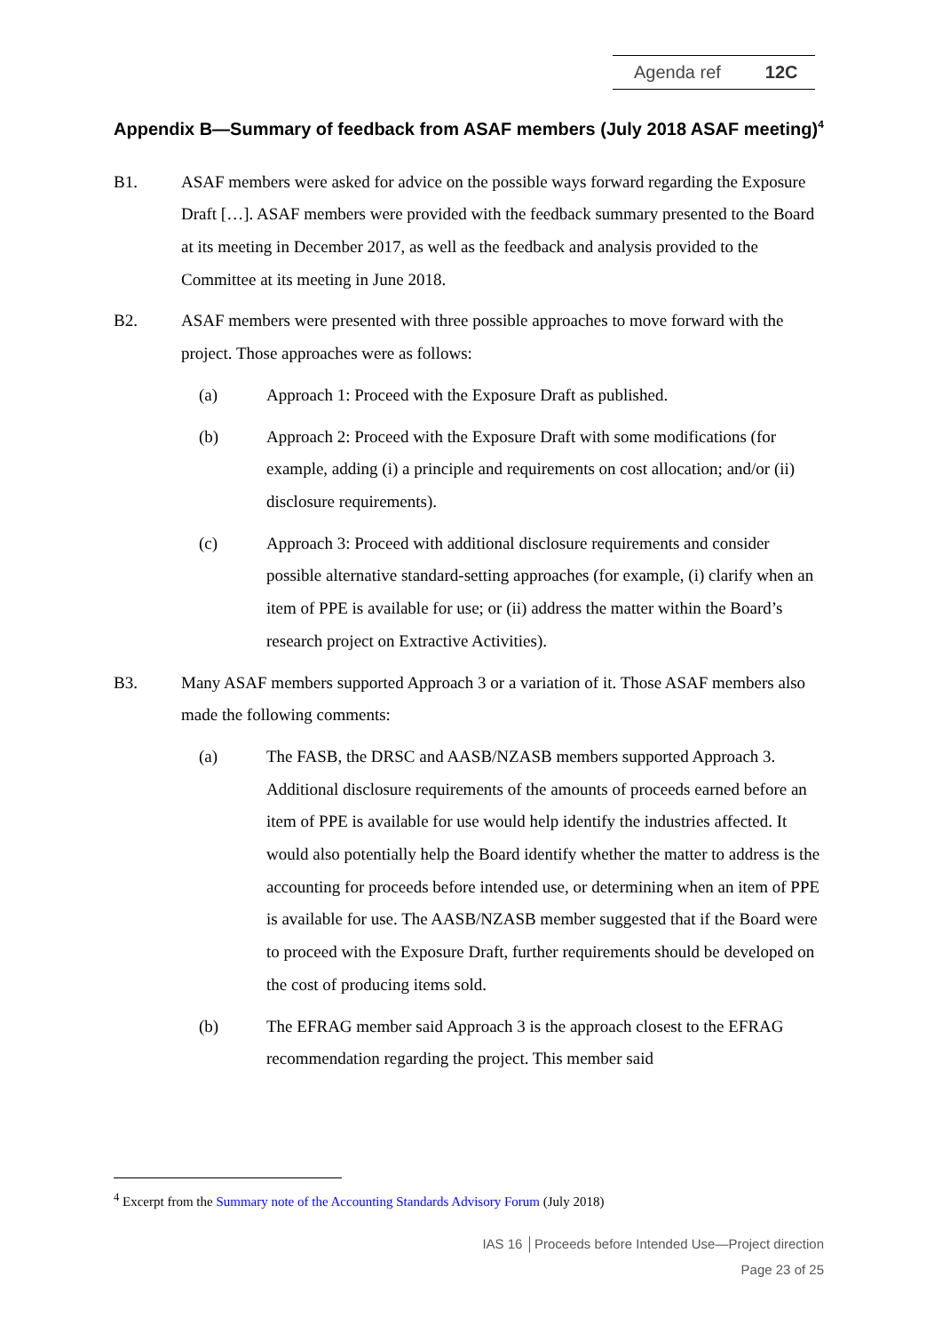Agenda ref 12C
Appendix B—Summary of feedback from ASAF members (July 2018 ASAF meeting)<sup>4</sup>
B1. ASAF members were asked for advice on the possible ways forward regarding the Exposure Draft […]. ASAF members were provided with the feedback summary presented to the Board at its meeting in December 2017, as well as the feedback and analysis provided to the Committee at its meeting in June 2018.
B2. ASAF members were presented with three possible approaches to move forward with the project. Those approaches were as follows:
(a) Approach 1: Proceed with the Exposure Draft as published.
(b) Approach 2: Proceed with the Exposure Draft with some modifications (for example, adding (i) a principle and requirements on cost allocation; and/or (ii) disclosure requirements).
(c) Approach 3: Proceed with additional disclosure requirements and consider possible alternative standard-setting approaches (for example, (i) clarify when an item of PPE is available for use; or (ii) address the matter within the Board’s research project on Extractive Activities).
B3. Many ASAF members supported Approach 3 or a variation of it. Those ASAF members also made the following comments:
(a) The FASB, the DRSC and AASB/NZASB members supported Approach 3. Additional disclosure requirements of the amounts of proceeds earned before an item of PPE is available for use would help identify the industries affected. It would also potentially help the Board identify whether the matter to address is the accounting for proceeds before intended use, or determining when an item of PPE is available for use. The AASB/NZASB member suggested that if the Board were to proceed with the Exposure Draft, further requirements should be developed on the cost of producing items sold.
(b) The EFRAG member said Approach 3 is the approach closest to the EFRAG recommendation regarding the project. This member said
<sup>4</sup> Excerpt from the Summary note of the Accounting Standards Advisory Forum (July 2018)
IAS 16 │Proceeds before Intended Use—Project direction
Page 23 of 25